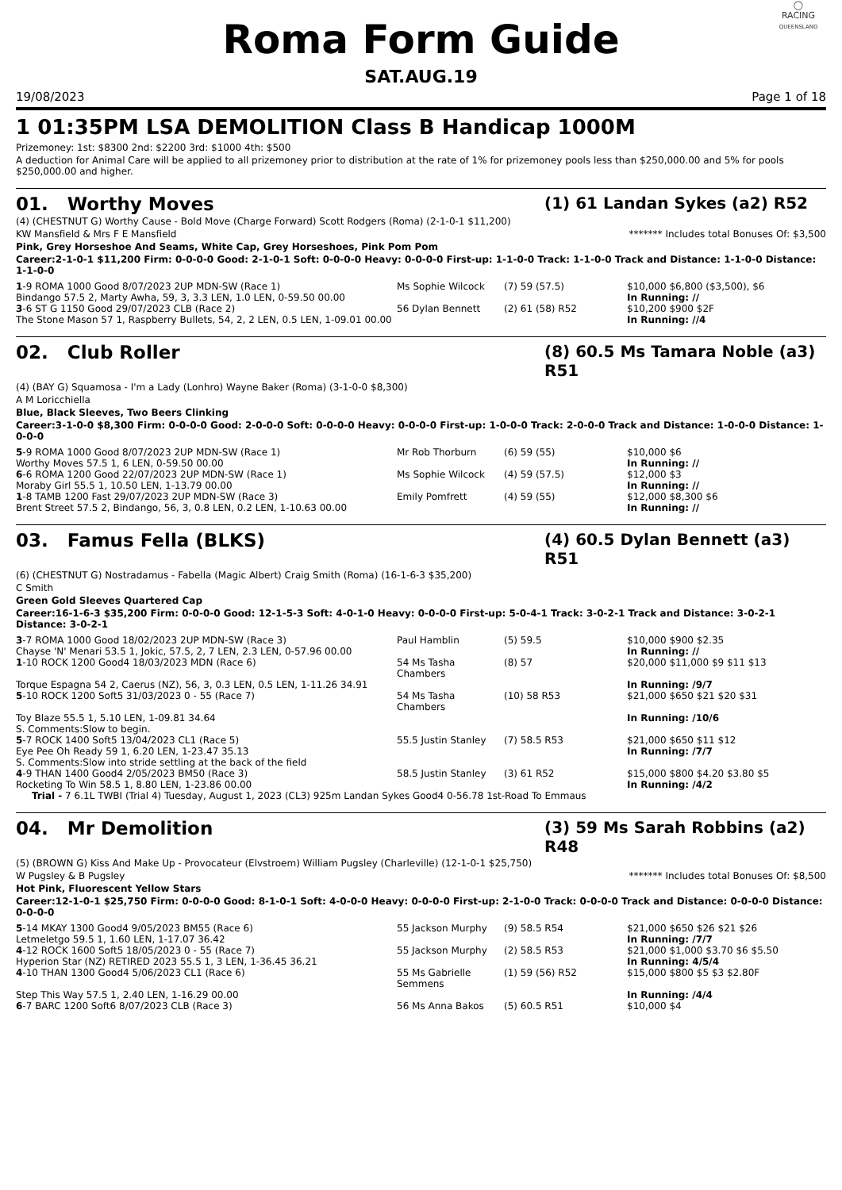Roma Form Guide
◯
RACING
QUEENSLAND
SAT.AUG.19
19/08/2023 Page 1 of 18
1 01:35PM LSA DEMOLITION Class B Handicap 1000M
Prizemoney: 1st: $8300 2nd: $2200 3rd: $1000 4th: $500
A deduction for Animal Care will be applied to all prizemoney prior to distribution at the rate of 1% for prizemoney pools less than $250,000.00 and 5% for pools $250,000.00 and higher.
01. Worthy Moves (1) 61 Landan Sykes (a2) R52
(4) (CHESTNUT G) Worthy Cause - Bold Move (Charge Forward) Scott Rodgers (Roma) (2-1-0-1 $11,200)
KW Mansfield & Mrs F E Mansfield ******* Includes total Bonuses Of: $3,500
Pink, Grey Horseshoe And Seams, White Cap, Grey Horseshoes, Pink Pom Pom
Career:2-1-0-1 $11,200 Firm: 0-0-0-0 Good: 2-1-0-1 Soft: 0-0-0-0 Heavy: 0-0-0-0 First-up: 1-1-0-0 Track: 1-1-0-0 Track and Distance: 1-1-0-0 Distance: 1-1-0-0
| 1 -9 ROMA 1000 Good 8/07/2023 2UP MDN-SW (Race 1) | Ms Sophie Wilcock | (7) 59 (57.5) | $10,000 $6,800 ($3,500), $6 |
| Bindango 57.5 2, Marty Awha, 59, 3, 3.3 LEN, 1.0 LEN, 0-59.50 00.00 | | | In Running: // |
| 3 -6 ST G 1150 Good 29/07/2023 CLB (Race 2) | 56 Dylan Bennett | (2) 61 (58) R52 | $10,200 $900 $2F |
| The Stone Mason 57 1, Raspberry Bullets, 54, 2, 2 LEN, 0.5 LEN, 1-09.01 00.00 | | | In Running: //4 |
02. Club Roller (8) 60.5 Ms Tamara Noble (a3) R51
(4) (BAY G) Squamosa - I'm a Lady (Lonhro) Wayne Baker (Roma) (3-1-0-0 $8,300)
A M Loricchiella
Blue, Black Sleeves, Two Beers Clinking
Career:3-1-0-0 $8,300 Firm: 0-0-0-0 Good: 2-0-0-0 Soft: 0-0-0-0 Heavy: 0-0-0-0 First-up: 1-0-0-0 Track: 2-0-0-0 Track and Distance: 1-0-0-0 Distance: 1-0-0-0
| 5 -9 ROMA 1000 Good 8/07/2023 2UP MDN-SW (Race 1) | Mr Rob Thorburn | (6) 59 (55) | $10,000 $6 |
| Worthy Moves 57.5 1, 6 LEN, 0-59.50 00.00 | | | In Running: // |
| 6 -6 ROMA 1200 Good 22/07/2023 2UP MDN-SW (Race 1) | Ms Sophie Wilcock | (4) 59 (57.5) | $12,000 $3 |
| Moraby Girl 55.5 1, 10.50 LEN, 1-13.79 00.00 | | | In Running: // |
| 1 -8 TAMB 1200 Fast 29/07/2023 2UP MDN-SW (Race 3) | Emily Pomfrett | (4) 59 (55) | $12,000 $8,300 $6 |
| Brent Street 57.5 2, Bindango, 56, 3, 0.8 LEN, 0.2 LEN, 1-10.63 00.00 | | | In Running: // |
03. Famus Fella (BLKS) (4) 60.5 Dylan Bennett (a3) R51
(6) (CHESTNUT G) Nostradamus - Fabella (Magic Albert) Craig Smith (Roma) (16-1-6-3 $35,200)
C Smith
Green Gold Sleeves Quartered Cap
Career:16-1-6-3 $35,200 Firm: 0-0-0-0 Good: 12-1-5-3 Soft: 4-0-1-0 Heavy: 0-0-0-0 First-up: 5-0-4-1 Track: 3-0-2-1 Track and Distance: 3-0-2-1 Distance: 3-0-2-1
| 3 -7 ROMA 1000 Good 18/02/2023 2UP MDN-SW (Race 3) | Paul Hamblin | (5) 59.5 | $10,000 $900 $2.35 |
| Chayse 'N' Menari 53.5 1, Jokic, 57.5, 2, 7 LEN, 2.3 LEN, 0-57.96 00.00 | | | In Running: // |
| 1 -10 ROCK 1200 Good4 18/03/2023 MDN (Race 6) | 54 Ms Tasha Chambers | (8) 57 | $20,000 $11,000 $9 $11 $13 |
| Torque Espagna 54 2, Caerus (NZ), 56, 3, 0.3 LEN, 0.5 LEN, 1-11.26 34.91 | | | In Running: /9/7 |
| 5 -10 ROCK 1200 Soft5 31/03/2023 0 - 55 (Race 7) | 54 Ms Tasha Chambers | (10) 58 R53 | $21,000 $650 $21 $20 $31 |
| Toy Blaze 55.5 1, 5.10 LEN, 1-09.81 34.64 | | | In Running: /10/6 |
| S. Comments:Slow to begin. | | | |
| 5 -7 ROCK 1400 Soft5 13/04/2023 CL1 (Race 5) | 55.5 Justin Stanley | (7) 58.5 R53 | $21,000 $650 $11 $12 |
| Eye Pee Oh Ready 59 1, 6.20 LEN, 1-23.47 35.13 | | | In Running: /7/7 |
| S. Comments:Slow into stride settling at the back of the field | | | |
| 4 -9 THAN 1400 Good4 2/05/2023 BM50 (Race 3) | 58.5 Justin Stanley | (3) 61 R52 | $15,000 $800 $4.20 $3.80 $5 |
| Rocketing To Win 58.5 1, 8.80 LEN, 1-23.86 00.00 | | | In Running: /4/2 |
| Trial - 7 6.1L TWBI (Trial 4) Tuesday, August 1, 2023 (CL3) 925m Landan Sykes Good4 0-56.78 1st-Road To Emmaus | | | |
04. Mr Demolition (3) 59 Ms Sarah Robbins (a2) R48
(5) (BROWN G) Kiss And Make Up - Provocateur (Elvstroem) William Pugsley (Charleville) (12-1-0-1 $25,750)
W Pugsley & B Pugsley ******* Includes total Bonuses Of: $8,500
Hot Pink, Fluorescent Yellow Stars
Career:12-1-0-1 $25,750 Firm: 0-0-0-0 Good: 8-1-0-1 Soft: 4-0-0-0 Heavy: 0-0-0-0 First-up: 2-1-0-0 Track: 0-0-0-0 Track and Distance: 0-0-0-0 Distance: 0-0-0-0
| 5 -14 MKAY 1300 Good4 9/05/2023 BM55 (Race 6) | 55 Jackson Murphy | (9) 58.5 R54 | $21,000 $650 $26 $21 $26 |
| Letmeletgo 59.5 1, 1.60 LEN, 1-17.07 36.42 | | | In Running: /7/7 |
| 4 -12 ROCK 1600 Soft5 18/05/2023 0 - 55 (Race 7) | 55 Jackson Murphy | (2) 58.5 R53 | $21,000 $1,000 $3.70 $6 $5.50 |
| Hyperion Star (NZ) RETIRED 2023 55.5 1, 3 LEN, 1-36.45 36.21 | | | In Running: 4/5/4 |
| 4 -10 THAN 1300 Good4 5/06/2023 CL1 (Race 6) | 55 Ms Gabrielle Semmens | (1) 59 (56) R52 | $15,000 $800 $5 $3 $2.80F |
| Step This Way 57.5 1, 2.40 LEN, 1-16.29 00.00 | | | In Running: /4/4 |
| 6 -7 BARC 1200 Soft6 8/07/2023 CLB (Race 3) | 56 Ms Anna Bakos | (5) 60.5 R51 | $10,000 $4 |